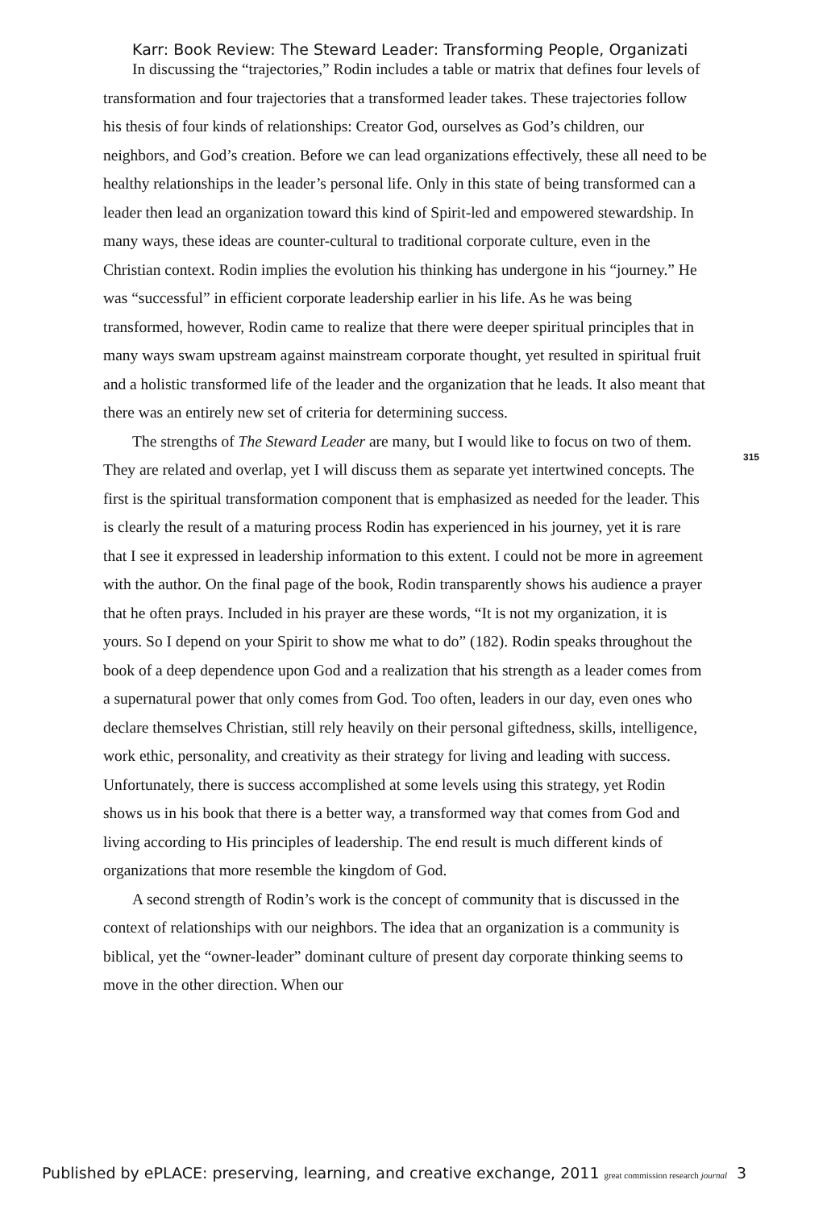Karr: Book Review: The Steward Leader: Transforming People, Organizati
In discussing the “trajectories,” Rodin includes a table or matrix that defines four levels of transformation and four trajectories that a transformed leader takes. These trajectories follow his thesis of four kinds of relationships: Creator God, ourselves as God’s children, our neighbors, and God’s creation. Before we can lead organizations effectively, these all need to be healthy relationships in the leader’s personal life. Only in this state of being transformed can a leader then lead an organization toward this kind of Spirit-led and empowered stewardship. In many ways, these ideas are counter-cultural to traditional corporate culture, even in the Christian context. Rodin implies the evolution his thinking has undergone in his “journey.” He was “successful” in efficient corporate leadership earlier in his life. As he was being transformed, however, Rodin came to realize that there were deeper spiritual principles that in many ways swam upstream against mainstream corporate thought, yet resulted in spiritual fruit and a holistic transformed life of the leader and the organization that he leads. It also meant that there was an entirely new set of criteria for determining success.
The strengths of The Steward Leader are many, but I would like to focus on two of them. They are related and overlap, yet I will discuss them as separate yet intertwined concepts. The first is the spiritual transformation component that is emphasized as needed for the leader. This is clearly the result of a maturing process Rodin has experienced in his journey, yet it is rare that I see it expressed in leadership information to this extent. I could not be more in agreement with the author. On the final page of the book, Rodin transparently shows his audience a prayer that he often prays. Included in his prayer are these words, “It is not my organization, it is yours. So I depend on your Spirit to show me what to do” (182). Rodin speaks throughout the book of a deep dependence upon God and a realization that his strength as a leader comes from a supernatural power that only comes from God. Too often, leaders in our day, even ones who declare themselves Christian, still rely heavily on their personal giftedness, skills, intelligence, work ethic, personality, and creativity as their strategy for living and leading with success. Unfortunately, there is success accomplished at some levels using this strategy, yet Rodin shows us in his book that there is a better way, a transformed way that comes from God and living according to His principles of leadership. The end result is much different kinds of organizations that more resemble the kingdom of God.
A second strength of Rodin’s work is the concept of community that is discussed in the context of relationships with our neighbors. The idea that an organization is a community is biblical, yet the “owner-leader” dominant culture of present day corporate thinking seems to move in the other direction. When our
315
Published by ePLACE: preserving, learning, and creative exchange, 2011 great commission research journal 3